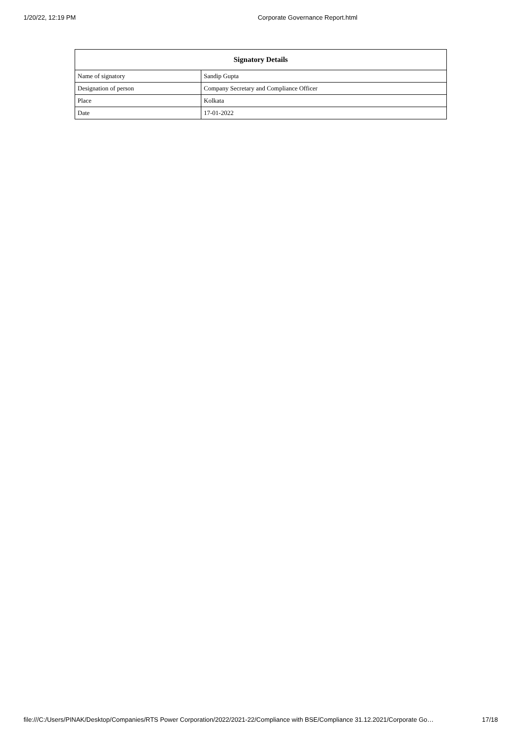1/20/22, 12:19 PM Corporate Governance Report.html
| Signatory Details | |
| --- | --- |
| Name of signatory | Sandip Gupta |
| Designation of person | Company Secretary and Compliance Officer |
| Place | Kolkata |
| Date | 17-01-2022 |
file:///C:/Users/PINAK/Desktop/Companies/RTS Power Corporation/2022/2021-22/Compliance with BSE/Compliance 31.12.2021/Corporate Go… 17/18